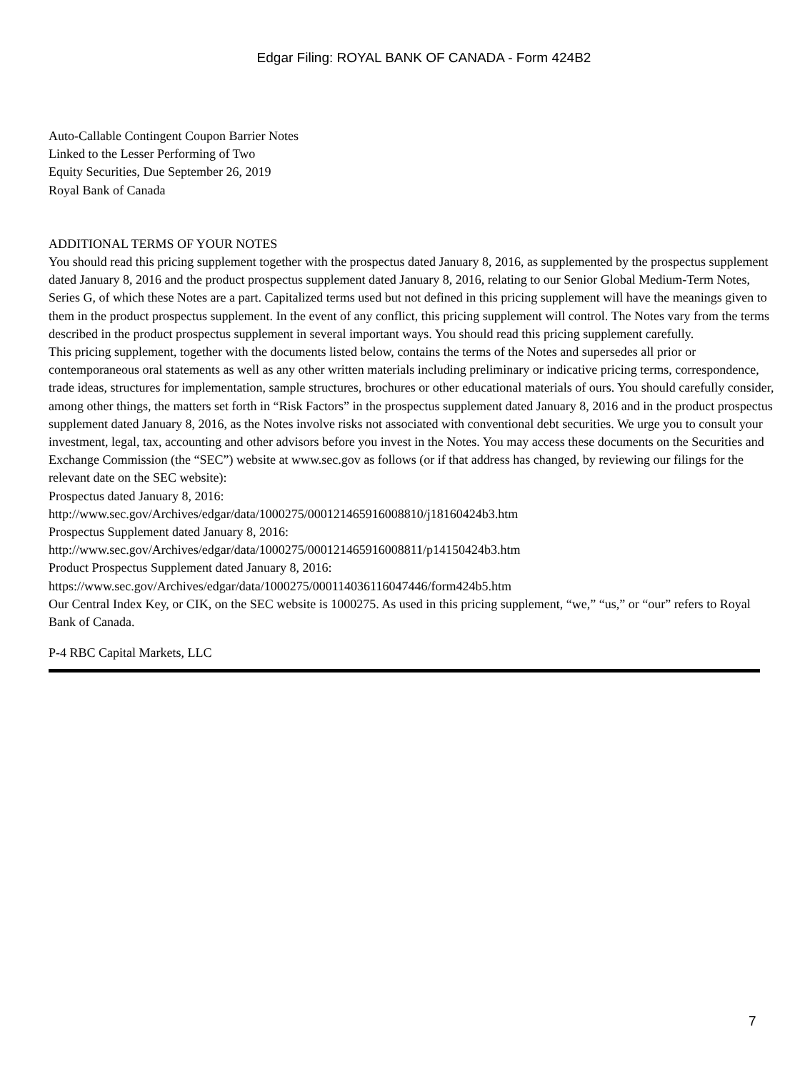Edgar Filing: ROYAL BANK OF CANADA - Form 424B2
Auto-Callable Contingent Coupon Barrier Notes
Linked to the Lesser Performing of Two
Equity Securities, Due September 26, 2019
Royal Bank of Canada
ADDITIONAL TERMS OF YOUR NOTES
You should read this pricing supplement together with the prospectus dated January 8, 2016, as supplemented by the prospectus supplement dated January 8, 2016 and the product prospectus supplement dated January 8, 2016, relating to our Senior Global Medium-Term Notes, Series G, of which these Notes are a part. Capitalized terms used but not defined in this pricing supplement will have the meanings given to them in the product prospectus supplement. In the event of any conflict, this pricing supplement will control. The Notes vary from the terms described in the product prospectus supplement in several important ways. You should read this pricing supplement carefully.
This pricing supplement, together with the documents listed below, contains the terms of the Notes and supersedes all prior or contemporaneous oral statements as well as any other written materials including preliminary or indicative pricing terms, correspondence, trade ideas, structures for implementation, sample structures, brochures or other educational materials of ours. You should carefully consider, among other things, the matters set forth in “Risk Factors” in the prospectus supplement dated January 8, 2016 and in the product prospectus supplement dated January 8, 2016, as the Notes involve risks not associated with conventional debt securities. We urge you to consult your investment, legal, tax, accounting and other advisors before you invest in the Notes. You may access these documents on the Securities and Exchange Commission (the “SEC”) website at www.sec.gov as follows (or if that address has changed, by reviewing our filings for the relevant date on the SEC website):
Prospectus dated January 8, 2016:
http://www.sec.gov/Archives/edgar/data/1000275/000121465916008810/j18160424b3.htm
Prospectus Supplement dated January 8, 2016:
http://www.sec.gov/Archives/edgar/data/1000275/000121465916008811/p14150424b3.htm
Product Prospectus Supplement dated January 8, 2016:
https://www.sec.gov/Archives/edgar/data/1000275/000114036116047446/form424b5.htm
Our Central Index Key, or CIK, on the SEC website is 1000275. As used in this pricing supplement, “we,” “us,” or “our” refers to Royal Bank of Canada.
P-4 RBC Capital Markets, LLC
7